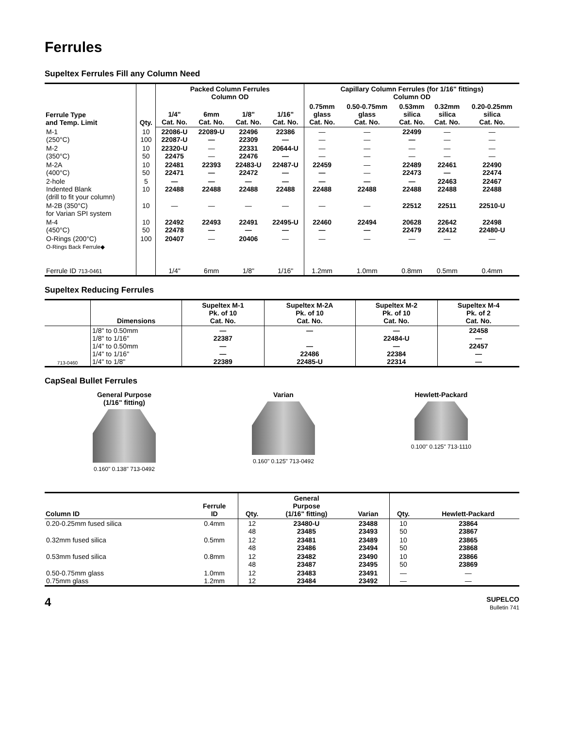Ferrules
Supeltex Ferrules Fill any Column Need
| Ferrule Type and Temp. Limit | Qty. | Packed Column Ferrules Column OD | | | | Capillary Column Ferrules (for 1/16" fittings) Column OD | | | | |
| --- | --- | --- | --- | --- | --- | --- | --- | --- | --- | --- |
| | | 1/4" Cat. No. | 6mm Cat. No. | 1/8" Cat. No. | 1/16" Cat. No. | 0.75mm glass Cat. No. | 0.50-0.75mm glass Cat. No. | 0.53mm silica Cat. No. | 0.32mm silica Cat. No. | 0.20-0.25mm silica Cat. No. |
| M-1 (250°C) | 10 100 | 22086-U 22087-U | 22089-U — | 22496 22309 | 22386 — | — — | — — | 22499 — | — — | — — |
| M-2 (350°C) | 10 50 | 22320-U 22475 | — — | 22331 22476 | 20644-U — | — — | — — | — — | — — | — — |
| M-2A (400°C) | 10 50 | 22481 22471 | 22393 — | 22483-U 22472 | 22487-U — | 22459 — | — — | 22489 22473 | 22461 — | 22490 22474 |
| 2-hole Indented Blank (drill to fit your column) | 5 10 | — 22488 | — 22488 | — 22488 | — 22488 | — 22488 | — 22488 | — 22488 | 22463 22488 | 22467 22488 |
| M-2B (350°C) for Varian SPI system | 10 | — | — | — | — | — | — | 22512 | 22511 | 22510-U |
| M-4 (450°C) | 10 50 | 22492 22478 | 22493 — | 22491 — | 22495-U — | 22460 — | 22494 — | 20628 22479 | 22642 22412 | 22498 22480-U |
| O-Rings (200°C) O-Rings Back Ferrule◆ | 100 | 20407 | — | 20406 | — | — | — | — | — | — |
| Ferrule ID 713-0461 | | 1/4" | 6mm | 1/8" | 1/16" | 1.2mm | 1.0mm | 0.8mm | 0.5mm | 0.4mm |
Supeltex Reducing Ferrules
| | Dimensions | Supeltex M-1 Pk. of 10 Cat. No. | Supeltex M-2A Pk. of 10 Cat. No. | Supeltex M-2 Pk. of 10 Cat. No. | Supeltex M-4 Pk. of 2 Cat. No. |
| --- | --- | --- | --- | --- | --- |
| 713-0460 | 1/8" to 0.50mm 1/8" to 1/16" 1/4" to 0.50mm 1/4" to 1/16" 1/4" to 1/8" | — 22387 — — 22389 | — — 22486 22485-U | — 22484-U — 22384 22314 | 22458 — 22457 — — |
CapSeal Bullet Ferrules
General Purpose
(1/16" fitting)
0.160" 0.138" 713-0492
Varian
0.160" 0.125" 713-0492
Hewlett-Packard
0.100" 0.125" 713-1110
| Column ID | Ferrule ID | Qty. | General Purpose (1/16" fitting) | Varian | Qty. | Hewlett-Packard |
| --- | --- | --- | --- | --- | --- | --- |
| 0.20-0.25mm fused silica | 0.4mm | 12 48 | 23480-U 23485 | 23488 23493 | 10 50 | 23864 23867 |
| 0.32mm fused silica | 0.5mm | 12 48 | 23481 23486 | 23489 23494 | 10 50 | 23865 23868 |
| 0.53mm fused silica | 0.8mm | 12 48 | 23482 23487 | 23490 23495 | 10 50 | 23866 23869 |
| 0.50-0.75mm glass 0.75mm glass | 1.0mm 1.2mm | 12 12 | 23483 23484 | 23491 23492 | — — | — — |
4
SUPELCO
Bulletin 741